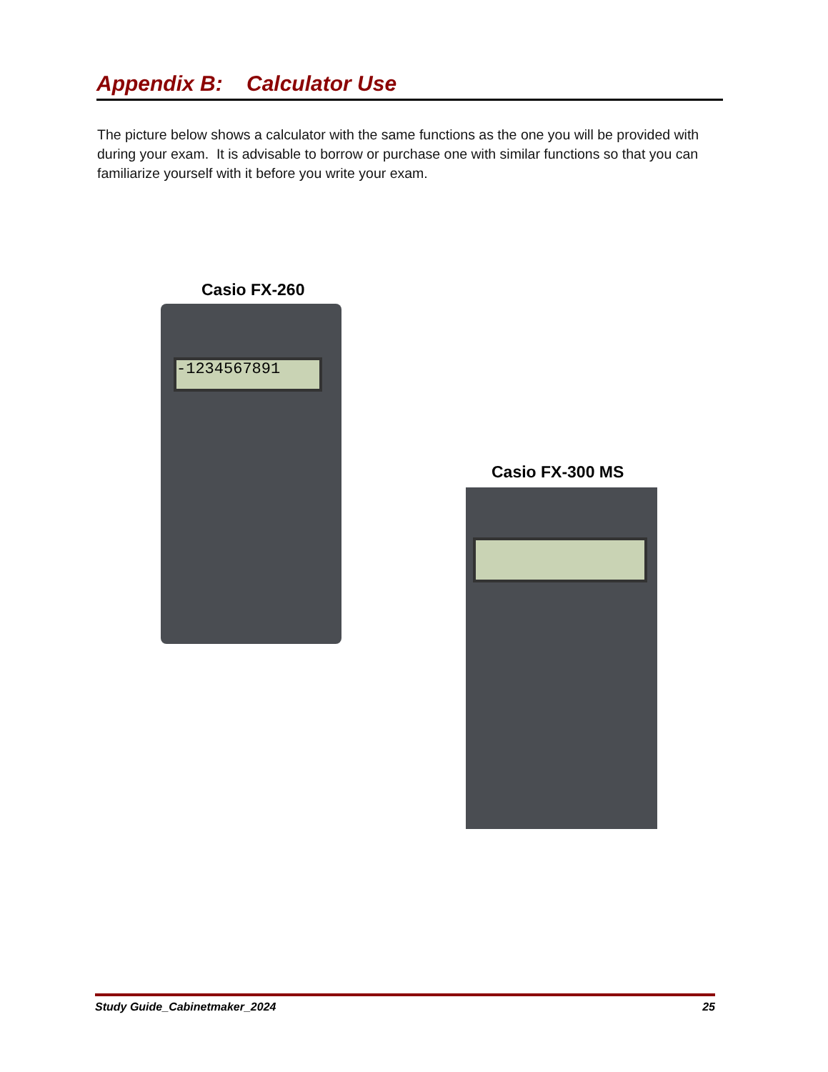Appendix B: Calculator Use
The picture below shows a calculator with the same functions as the one you will be provided with during your exam. It is advisable to borrow or purchase one with similar functions so that you can familiarize yourself with it before you write your exam.
Casio FX-260
-1234567891
Casio FX-300 MS
Study Guide_Cabinetmaker_2024 25